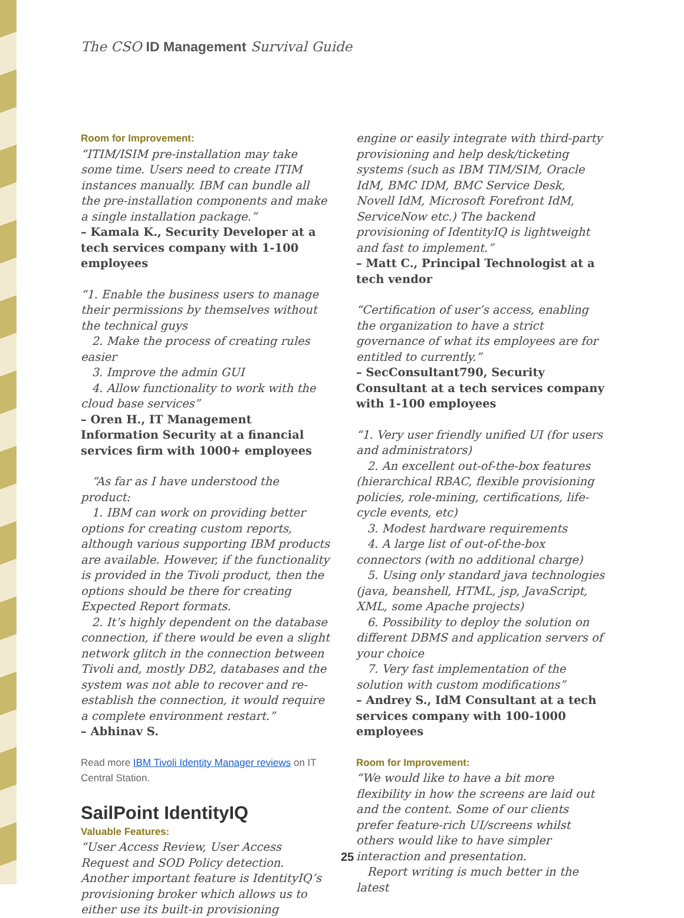The CSO ID Management Survival Guide
Room for Improvement:
“ITIM/ISIM pre-installation may take some time. Users need to create ITIM instances manually. IBM can bundle all the pre-installation components and make a single installation package.”
– Kamala K., Security Developer at a tech services company with 1-100 employees
“1. Enable the business users to manage their permissions by themselves without the technical guys
2. Make the process of creating rules easier
3. Improve the admin GUI
4. Allow functionality to work with the cloud base services”
– Oren H., IT Management Information Security at a financial services firm with 1000+ employees
“As far as I have understood the product:
1. IBM can work on providing better options for creating custom reports, although various supporting IBM products are available. However, if the functionality is provided in the Tivoli product, then the options should be there for creating Expected Report formats.
2. It’s highly dependent on the database connection, if there would be even a slight network glitch in the connection between Tivoli and, mostly DB2, databases and the system was not able to recover and re-establish the connection, it would require a complete environment restart.”
– Abhinav S.
Read more IBM Tivoli Identity Manager reviews on IT Central Station.
SailPoint IdentityIQ
Valuable Features:
“User Access Review, User Access Request and SOD Policy detection. Another important feature is IdentityIQ’s provisioning broker which allows us to either use its built-in provisioning
engine or easily integrate with third-party provisioning and help desk/ticketing systems (such as IBM TIM/SIM, Oracle IdM, BMC IDM, BMC Service Desk, Novell IdM, Microsoft Forefront IdM, ServiceNow etc.) The backend provisioning of IdentityIQ is lightweight and fast to implement.”
– Matt C., Principal Technologist at a tech vendor
“Certification of user’s access, enabling the organization to have a strict governance of what its employees are for entitled to currently.”
– SecConsultant790, Security Consultant at a tech services company with 1-100 employees
“1. Very user friendly unified UI (for users and administrators)
2. An excellent out-of-the-box features (hierarchical RBAC, flexible provisioning policies, role-mining, certifications, life-cycle events, etc)
3. Modest hardware requirements
4. A large list of out-of-the-box connectors (with no additional charge)
5. Using only standard java technologies (java, beanshell, HTML, jsp, JavaScript, XML, some Apache projects)
6. Possibility to deploy the solution on different DBMS and application servers of your choice
7. Very fast implementation of the solution with custom modifications”
– Andrey S., IdM Consultant at a tech services company with 100-1000 employees
Room for Improvement:
“We would like to have a bit more flexibility in how the screens are laid out and the content. Some of our clients prefer feature-rich UI/screens whilst others would like to have simpler interaction and presentation.
Report writing is much better in the latest
25